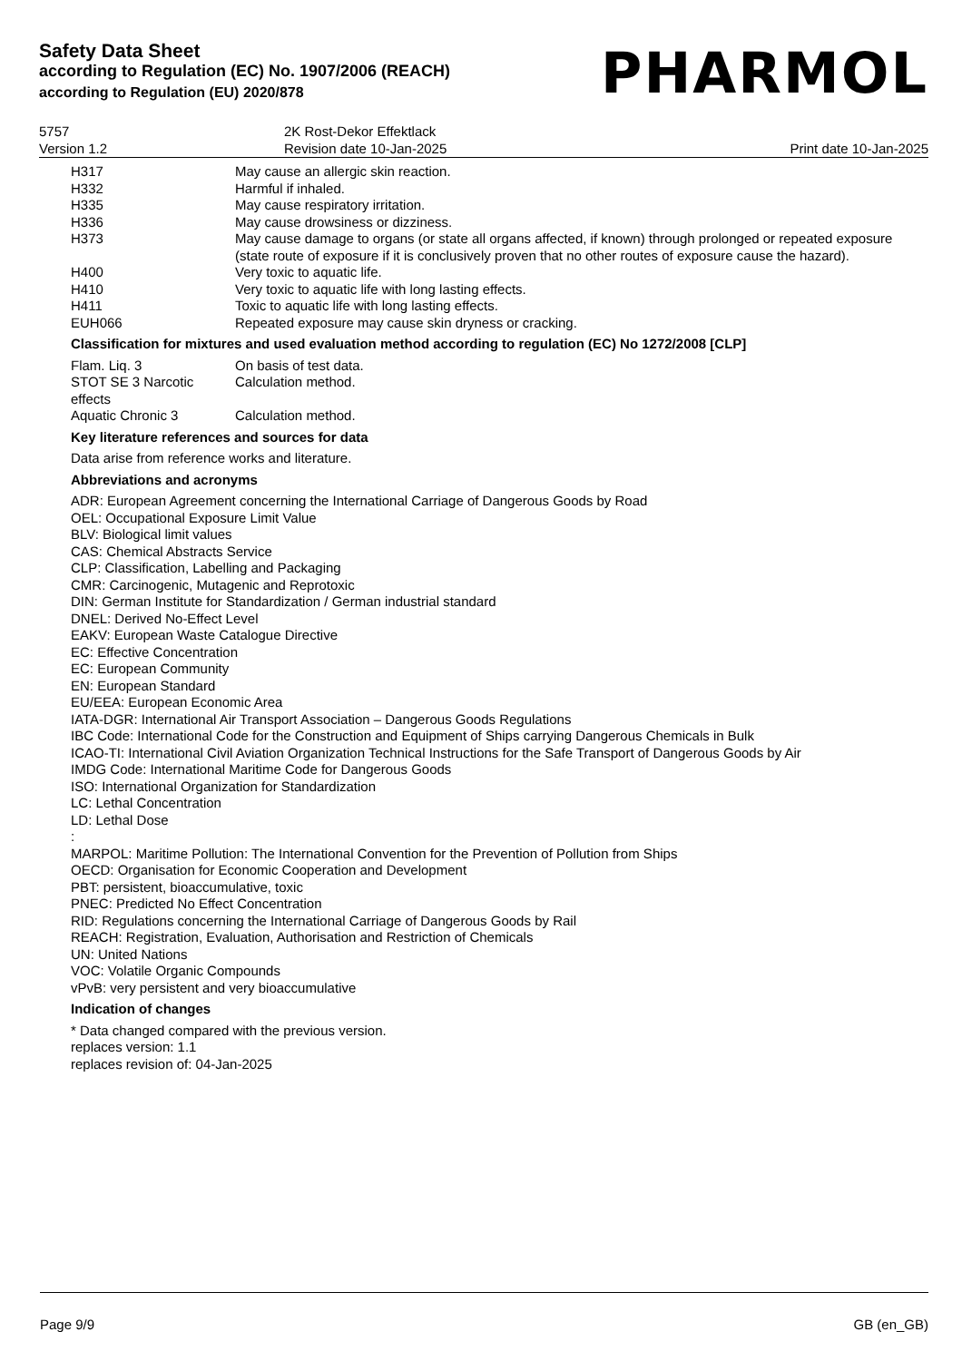Safety Data Sheet
according to Regulation (EC) No. 1907/2006 (REACH)
according to Regulation (EU) 2020/878
PHARMOL
5757
Version 1.2
2K Rost-Dekor Effektlack
Revision date 10-Jan-2025
Print date 10-Jan-2025
| H317 | May cause an allergic skin reaction. |
| H332 | Harmful if inhaled. |
| H335 | May cause respiratory irritation. |
| H336 | May cause drowsiness or dizziness. |
| H373 | May cause damage to organs (or state all organs affected, if known) through prolonged or repeated exposure (state route of exposure if it is conclusively proven that no other routes of exposure cause the hazard). |
| H400 | Very toxic to aquatic life. |
| H410 | Very toxic to aquatic life with long lasting effects. |
| H411 | Toxic to aquatic life with long lasting effects. |
| EUH066 | Repeated exposure may cause skin dryness or cracking. |
Classification for mixtures and used evaluation method according to regulation (EC) No 1272/2008 [CLP]
| Flam. Liq. 3 | On basis of test data. |
| STOT SE 3 Narcotic effects | Calculation method. |
| Aquatic Chronic 3 | Calculation method. |
Key literature references and sources for data
Data arise from reference works and literature.
Abbreviations and acronyms
ADR: European Agreement concerning the International Carriage of Dangerous Goods by Road
OEL: Occupational Exposure Limit Value
BLV: Biological limit values
CAS: Chemical Abstracts Service
CLP: Classification, Labelling and Packaging
CMR: Carcinogenic, Mutagenic and Reprotoxic
DIN: German Institute for Standardization / German industrial standard
DNEL: Derived No-Effect Level
EAKV: European Waste Catalogue Directive
EC: Effective Concentration
EC: European Community
EN: European Standard
EU/EEA: European Economic Area
IATA-DGR: International Air Transport Association – Dangerous Goods Regulations
IBC Code: International Code for the Construction and Equipment of Ships carrying Dangerous Chemicals in Bulk
ICAO-TI: International Civil Aviation Organization Technical Instructions for the Safe Transport of Dangerous Goods by Air
IMDG Code: International Maritime Code for Dangerous Goods
ISO: International Organization for Standardization
LC: Lethal Concentration
LD: Lethal Dose
:
MARPOL: Maritime Pollution: The International Convention for the Prevention of Pollution from Ships
OECD: Organisation for Economic Cooperation and Development
PBT: persistent, bioaccumulative, toxic
PNEC: Predicted No Effect Concentration
RID: Regulations concerning the International Carriage of Dangerous Goods by Rail
REACH: Registration, Evaluation, Authorisation and Restriction of Chemicals
UN: United Nations
VOC: Volatile Organic Compounds
vPvB: very persistent and very bioaccumulative
Indication of changes
* Data changed compared with the previous version.
replaces version: 1.1
replaces revision of: 04-Jan-2025
Page 9/9 GB (en_GB)